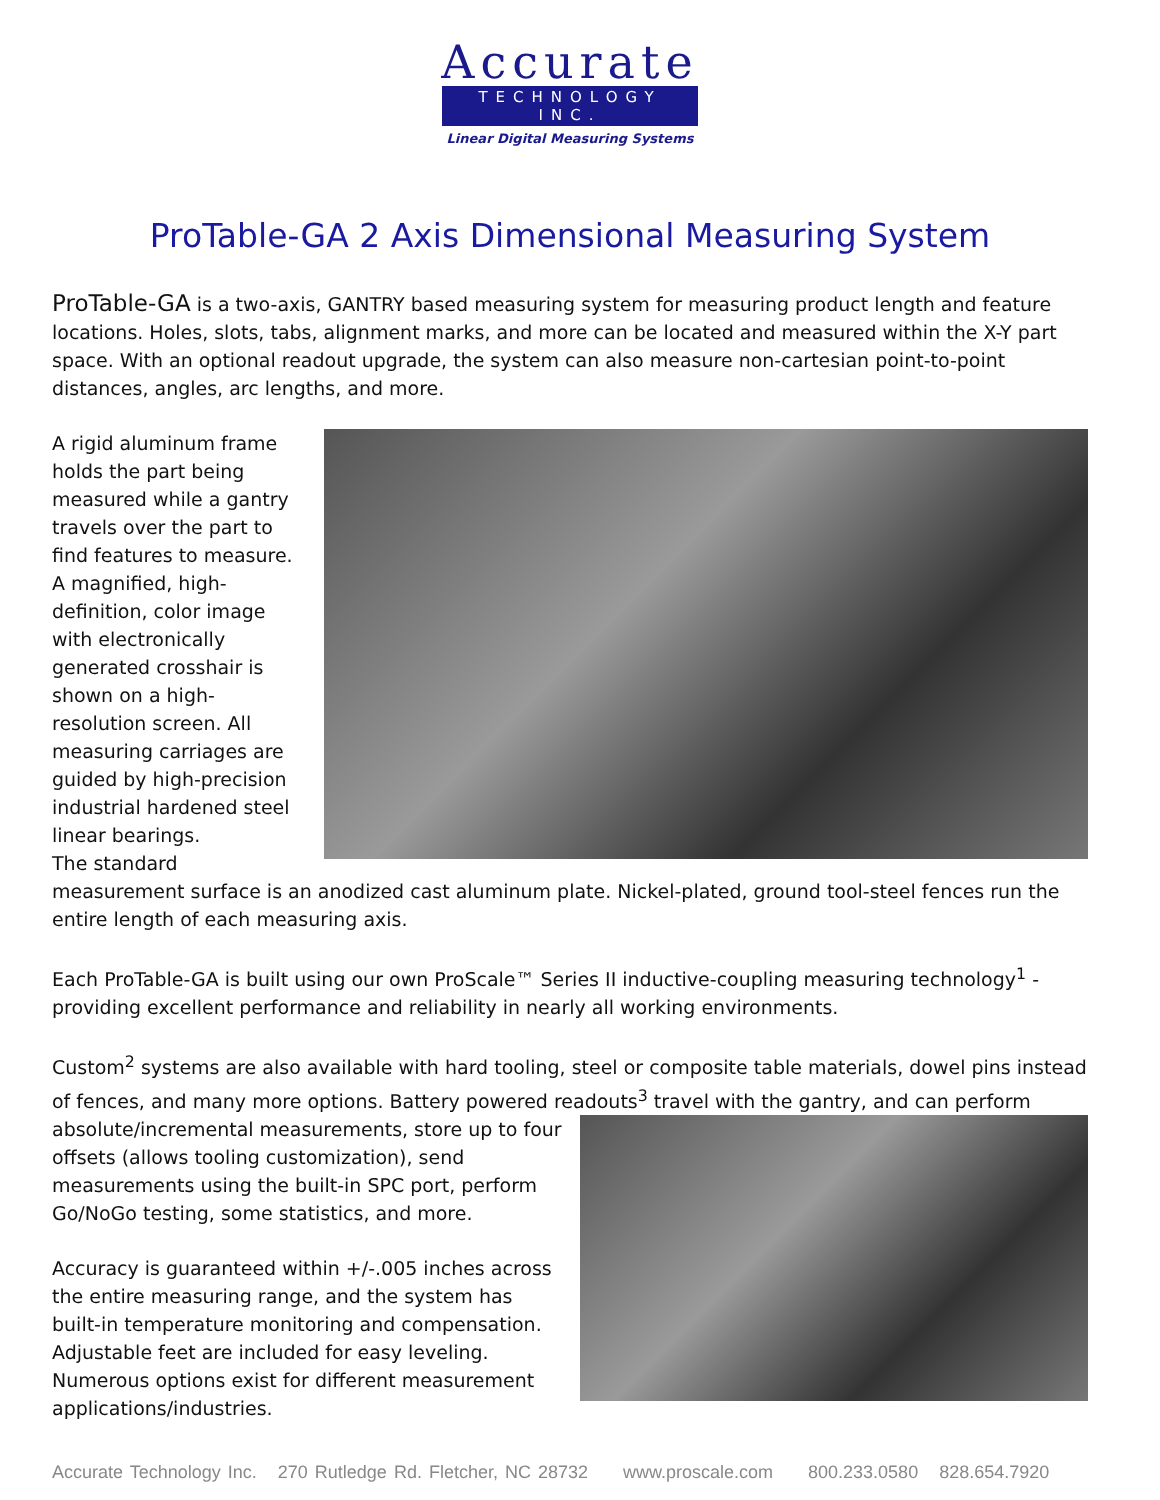Accurate
TECHNOLOGY INC.
Linear Digital Measuring Systems
ProTable-GA 2 Axis Dimensional Measuring System
ProTable-GA is a two-axis, GANTRY based measuring system for measuring product length and feature locations. Holes, slots, tabs, alignment marks, and more can be located and measured within the X-Y part space. With an optional readout upgrade, the system can also measure non-cartesian point-to-point distances, angles, arc lengths, and more.
A rigid aluminum frame holds the part being measured while a gantry travels over the part to find features to measure. A magnified, high-definition, color image with electronically generated crosshair is shown on a high-resolution screen. All measuring carriages are guided by high-precision industrial hardened steel linear bearings.
The standard measurement surface is an anodized cast aluminum plate. Nickel-plated, ground tool-steel fences run the entire length of each measuring axis.
Each ProTable-GA is built using our own ProScale™ Series II inductive-coupling measuring technology<sup>1</sup> - providing excellent performance and reliability in nearly all working environments.
Custom<sup>2</sup> systems are also available with hard tooling, steel or composite table materials, dowel pins instead of fences, and many more options. Battery powered readouts<sup>3</sup> travel with the gantry, and can perform
absolute/incremental measurements, store up to four offsets (allows tooling customization), send measurements using the built-in SPC port, perform Go/NoGo testing, some statistics, and more.
Accuracy is guaranteed within +/-.005 inches across the entire measuring range, and the system has built-in temperature monitoring and compensation. Adjustable feet are included for easy leveling. Numerous options exist for different measurement applications/industries.
Accurate Technology Inc. 270 Rutledge Rd. Fletcher, NC 28732 www.proscale.com 800.233.0580 828.654.7920